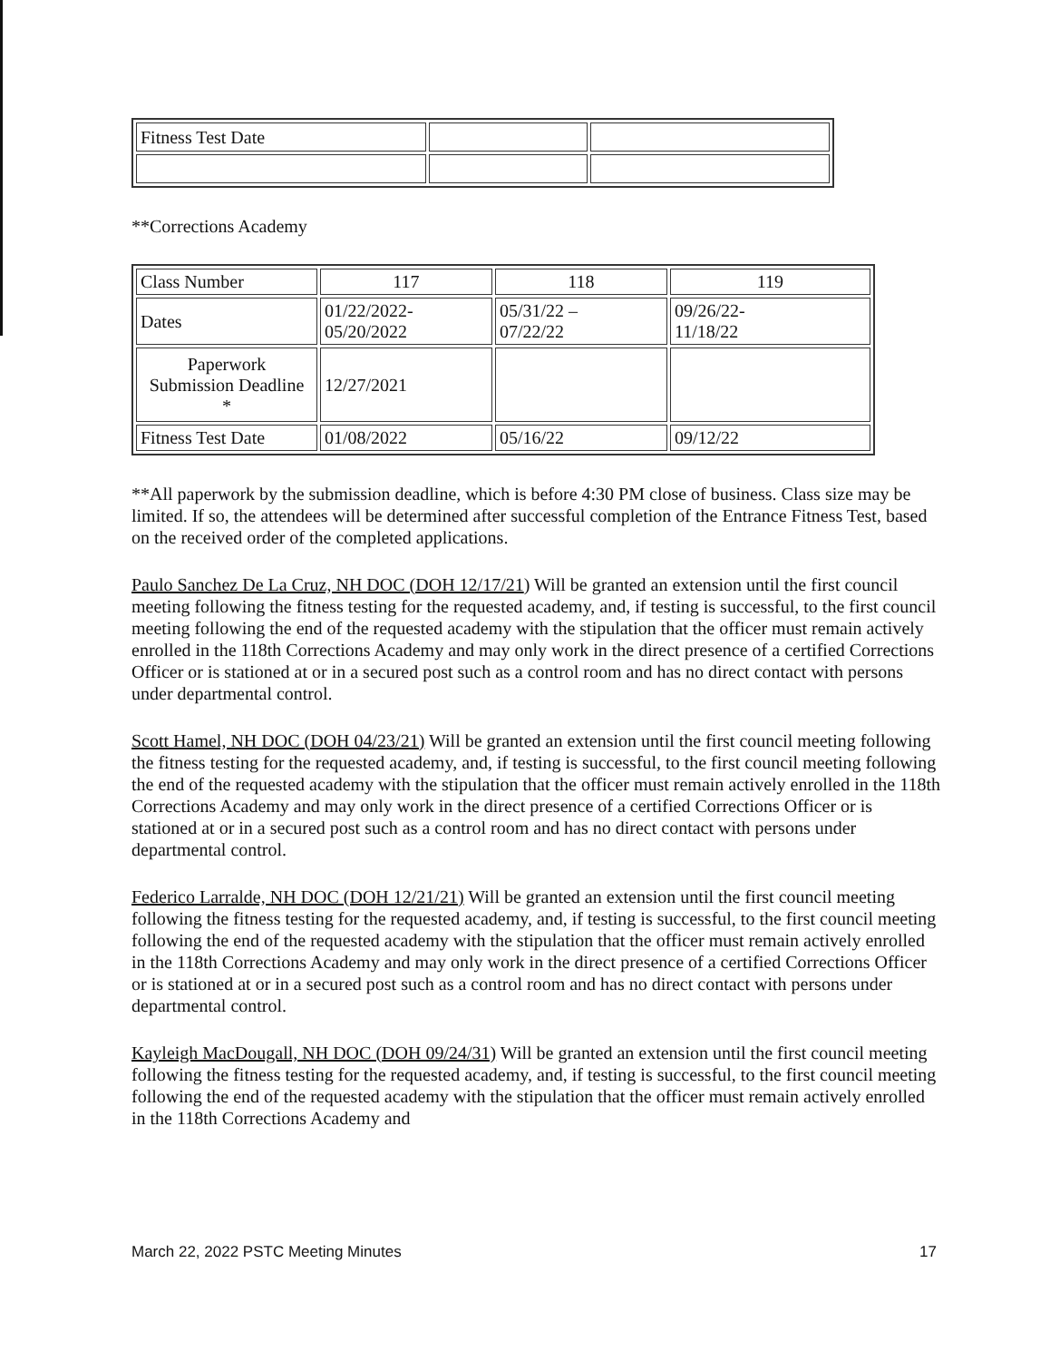| Fitness Test Date | | |
**Corrections Academy
| Class Number | 117 | 118 | 119 |
| Dates | 01/22/2022- 05/20/2022 | 05/31/22 – 07/22/22 | 09/26/22- 11/18/22 |
| Paperwork Submission Deadline * | 12/27/2021 | | |
| Fitness Test Date | 01/08/2022 | 05/16/22 | 09/12/22 |
**All paperwork by the submission deadline, which is before 4:30 PM close of business. Class size may be limited. If so, the attendees will be determined after successful completion of the Entrance Fitness Test, based on the received order of the completed applications.
Paulo Sanchez De La Cruz, NH DOC (DOH 12/17/21) Will be granted an extension until the first council meeting following the fitness testing for the requested academy, and, if testing is successful, to the first council meeting following the end of the requested academy with the stipulation that the officer must remain actively enrolled in the 118th Corrections Academy and may only work in the direct presence of a certified Corrections Officer or is stationed at or in a secured post such as a control room and has no direct contact with persons under departmental control.
Scott Hamel, NH DOC (DOH 04/23/21) Will be granted an extension until the first council meeting following the fitness testing for the requested academy, and, if testing is successful, to the first council meeting following the end of the requested academy with the stipulation that the officer must remain actively enrolled in the 118th Corrections Academy and may only work in the direct presence of a certified Corrections Officer or is stationed at or in a secured post such as a control room and has no direct contact with persons under departmental control.
Federico Larralde, NH DOC (DOH 12/21/21) Will be granted an extension until the first council meeting following the fitness testing for the requested academy, and, if testing is successful, to the first council meeting following the end of the requested academy with the stipulation that the officer must remain actively enrolled in the 118th Corrections Academy and may only work in the direct presence of a certified Corrections Officer or is stationed at or in a secured post such as a control room and has no direct contact with persons under departmental control.
Kayleigh MacDougall, NH DOC (DOH 09/24/31) Will be granted an extension until the first council meeting following the fitness testing for the requested academy, and, if testing is successful, to the first council meeting following the end of the requested academy with the stipulation that the officer must remain actively enrolled in the 118th Corrections Academy and
March 22, 2022 PSTC Meeting Minutes 17